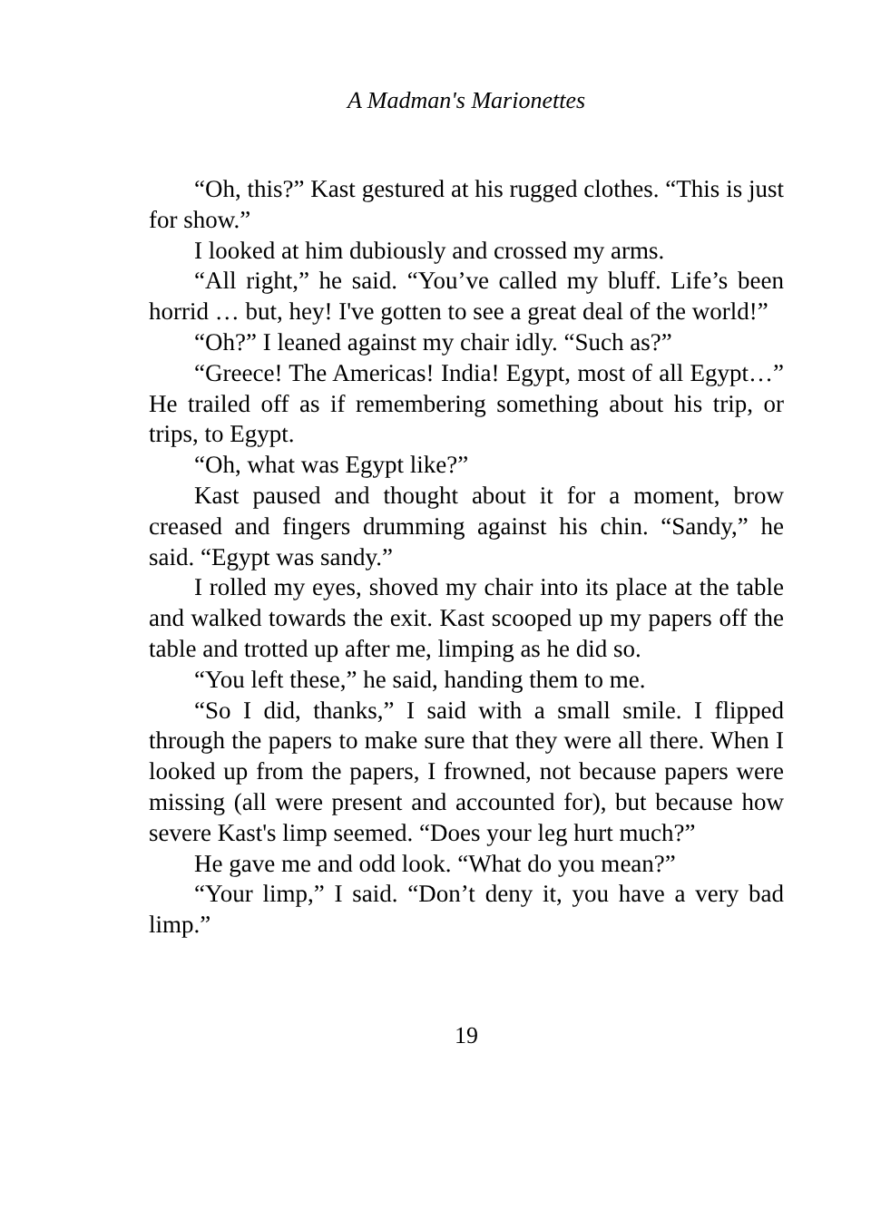A Madman's Marionettes
“Oh, this?” Kast gestured at his rugged clothes. “This is just for show.”
I looked at him dubiously and crossed my arms.
“All right,” he said. “You’ve called my bluff. Life’s been horrid … but, hey! I've gotten to see a great deal of the world!”
“Oh?” I leaned against my chair idly. “Such as?”
“Greece! The Americas! India! Egypt, most of all Egypt…” He trailed off as if remembering something about his trip, or trips, to Egypt.
“Oh, what was Egypt like?”
Kast paused and thought about it for a moment, brow creased and fingers drumming against his chin. “Sandy,” he said. “Egypt was sandy.”
I rolled my eyes, shoved my chair into its place at the table and walked towards the exit. Kast scooped up my papers off the table and trotted up after me, limping as he did so.
“You left these,” he said, handing them to me.
“So I did, thanks,” I said with a small smile. I flipped through the papers to make sure that they were all there. When I looked up from the papers, I frowned, not because papers were missing (all were present and accounted for), but because how severe Kast's limp seemed. “Does your leg hurt much?”
He gave me and odd look. “What do you mean?”
“Your limp,” I said. “Don’t deny it, you have a very bad limp.”
19